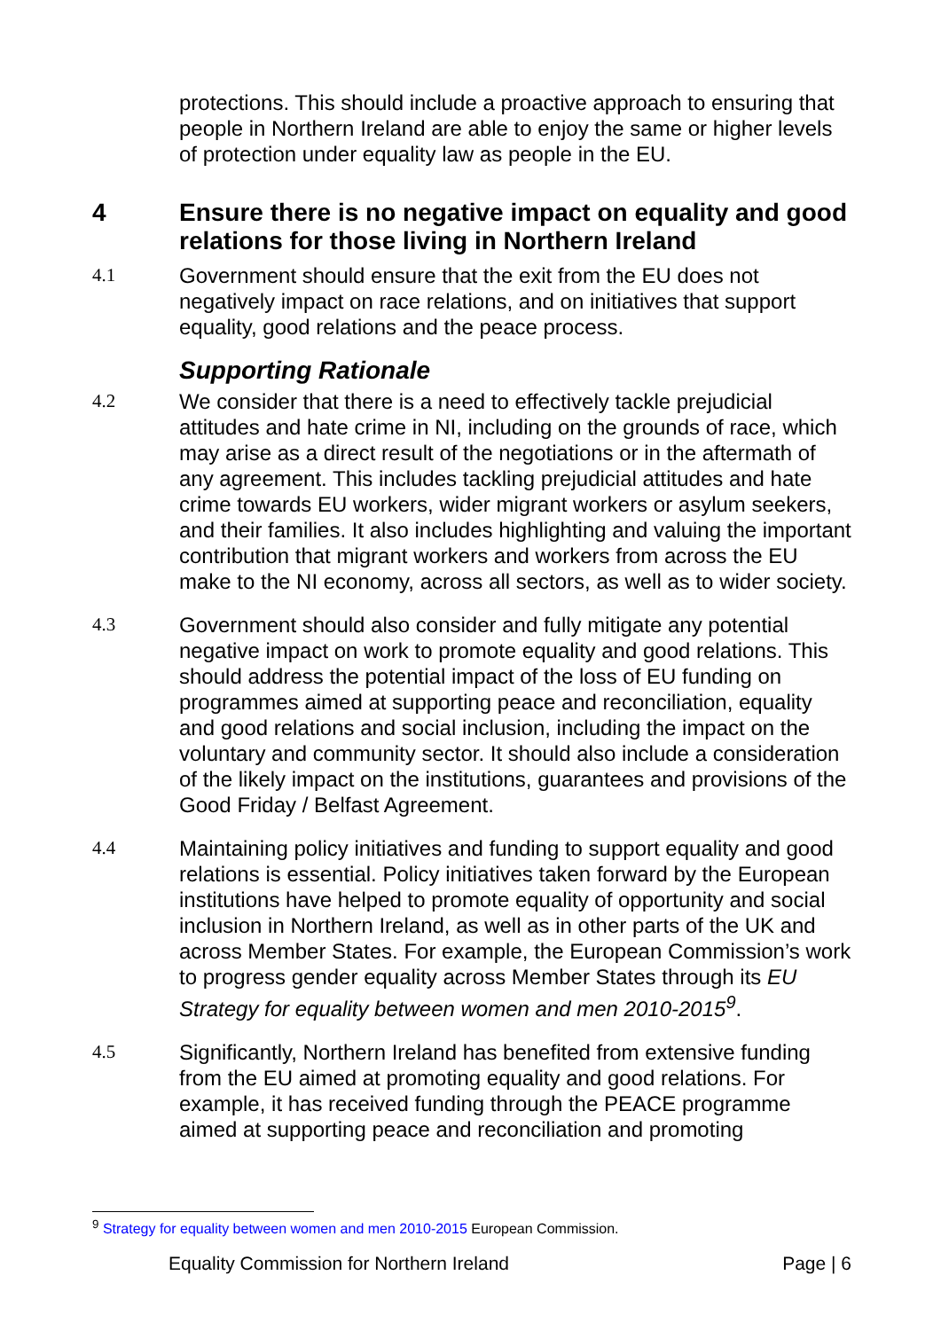protections. This should include a proactive approach to ensuring that people in Northern Ireland are able to enjoy the same or higher levels of protection under equality law as people in the EU.
4 Ensure there is no negative impact on equality and good relations for those living in Northern Ireland
4.1 Government should ensure that the exit from the EU does not negatively impact on race relations, and on initiatives that support equality, good relations and the peace process.
Supporting Rationale
4.2 We consider that there is a need to effectively tackle prejudicial attitudes and hate crime in NI, including on the grounds of race, which may arise as a direct result of the negotiations or in the aftermath of any agreement. This includes tackling prejudicial attitudes and hate crime towards EU workers, wider migrant workers or asylum seekers, and their families. It also includes highlighting and valuing the important contribution that migrant workers and workers from across the EU make to the NI economy, across all sectors, as well as to wider society.
4.3 Government should also consider and fully mitigate any potential negative impact on work to promote equality and good relations. This should address the potential impact of the loss of EU funding on programmes aimed at supporting peace and reconciliation, equality and good relations and social inclusion, including the impact on the voluntary and community sector. It should also include a consideration of the likely impact on the institutions, guarantees and provisions of the Good Friday / Belfast Agreement.
4.4 Maintaining policy initiatives and funding to support equality and good relations is essential. Policy initiatives taken forward by the European institutions have helped to promote equality of opportunity and social inclusion in Northern Ireland, as well as in other parts of the UK and across Member States. For example, the European Commission’s work to progress gender equality across Member States through its EU Strategy for equality between women and men 2010-2015<sup>9</sup>.
4.5 Significantly, Northern Ireland has benefited from extensive funding from the EU aimed at promoting equality and good relations. For example, it has received funding through the PEACE programme aimed at supporting peace and reconciliation and promoting
<sup>9</sup> Strategy for equality between women and men 2010-2015 European Commission.
Equality Commission for Northern Ireland Page | 6